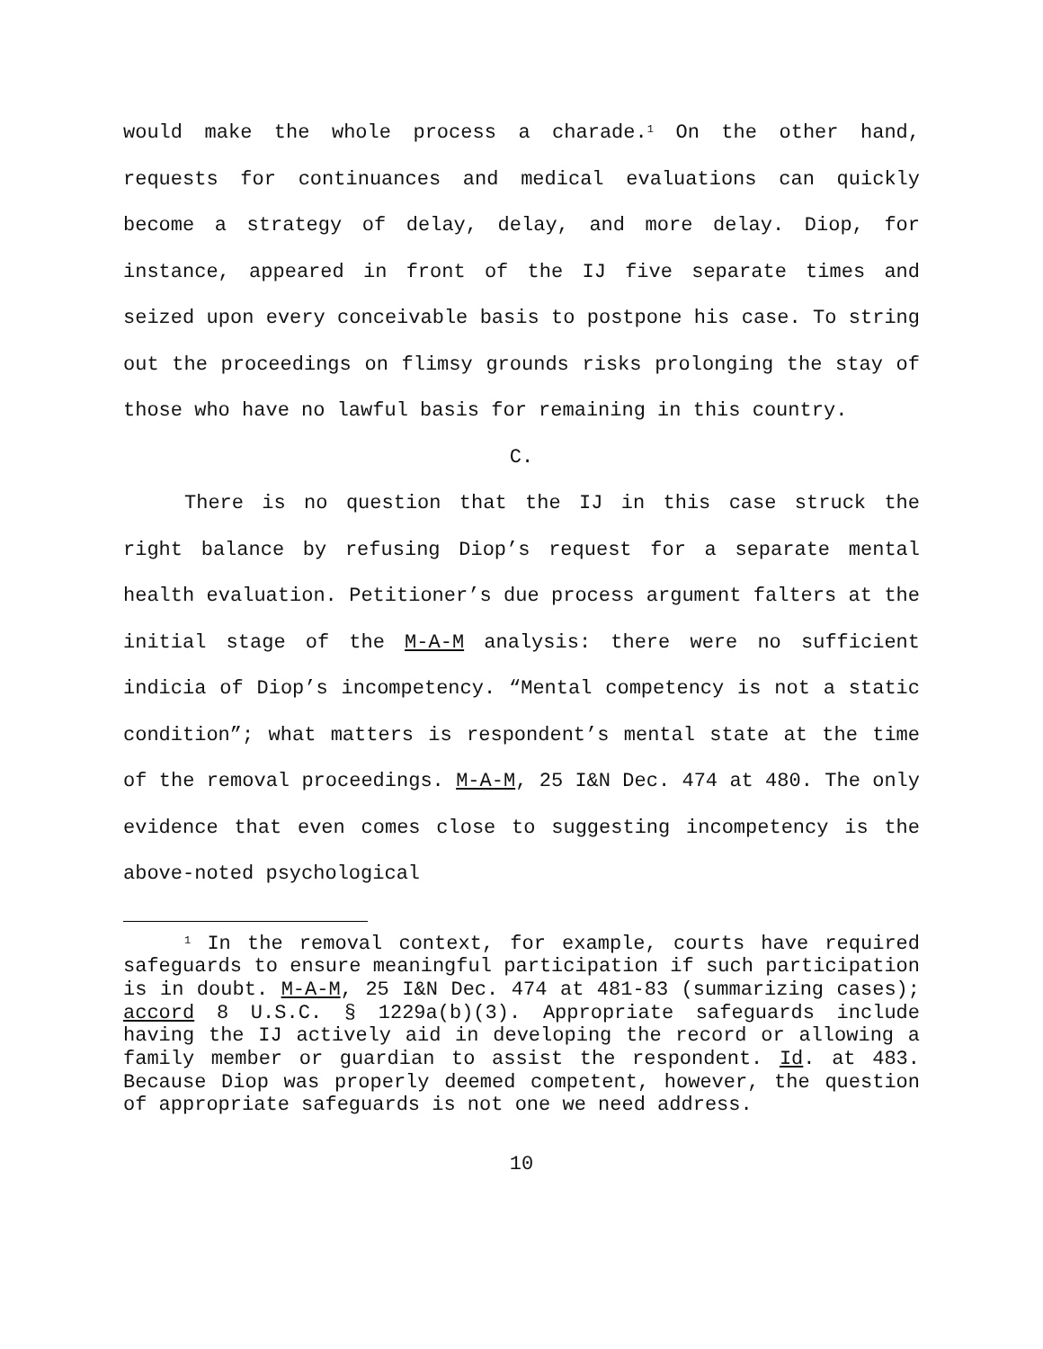would make the whole process a charade.<sup>1</sup> On the other hand, requests for continuances and medical evaluations can quickly become a strategy of delay, delay, and more delay. Diop, for instance, appeared in front of the IJ five separate times and seized upon every conceivable basis to postpone his case. To string out the proceedings on flimsy grounds risks prolonging the stay of those who have no lawful basis for remaining in this country.
C.
There is no question that the IJ in this case struck the right balance by refusing Diop’s request for a separate mental health evaluation. Petitioner’s due process argument falters at the initial stage of the M-A-M analysis: there were no sufficient indicia of Diop’s incompetency. “Mental competency is not a static condition”; what matters is respondent’s mental state at the time of the removal proceedings. M-A-M, 25 I&N Dec. 474 at 480. The only evidence that even comes close to suggesting incompetency is the above-noted psychological
<sup>1</sup> In the removal context, for example, courts have required safeguards to ensure meaningful participation if such participation is in doubt. M-A-M, 25 I&N Dec. 474 at 481-83 (summarizing cases); accord 8 U.S.C. § 1229a(b)(3). Appropriate safeguards include having the IJ actively aid in developing the record or allowing a family member or guardian to assist the respondent. Id. at 483. Because Diop was properly deemed competent, however, the question of appropriate safeguards is not one we need address.
10